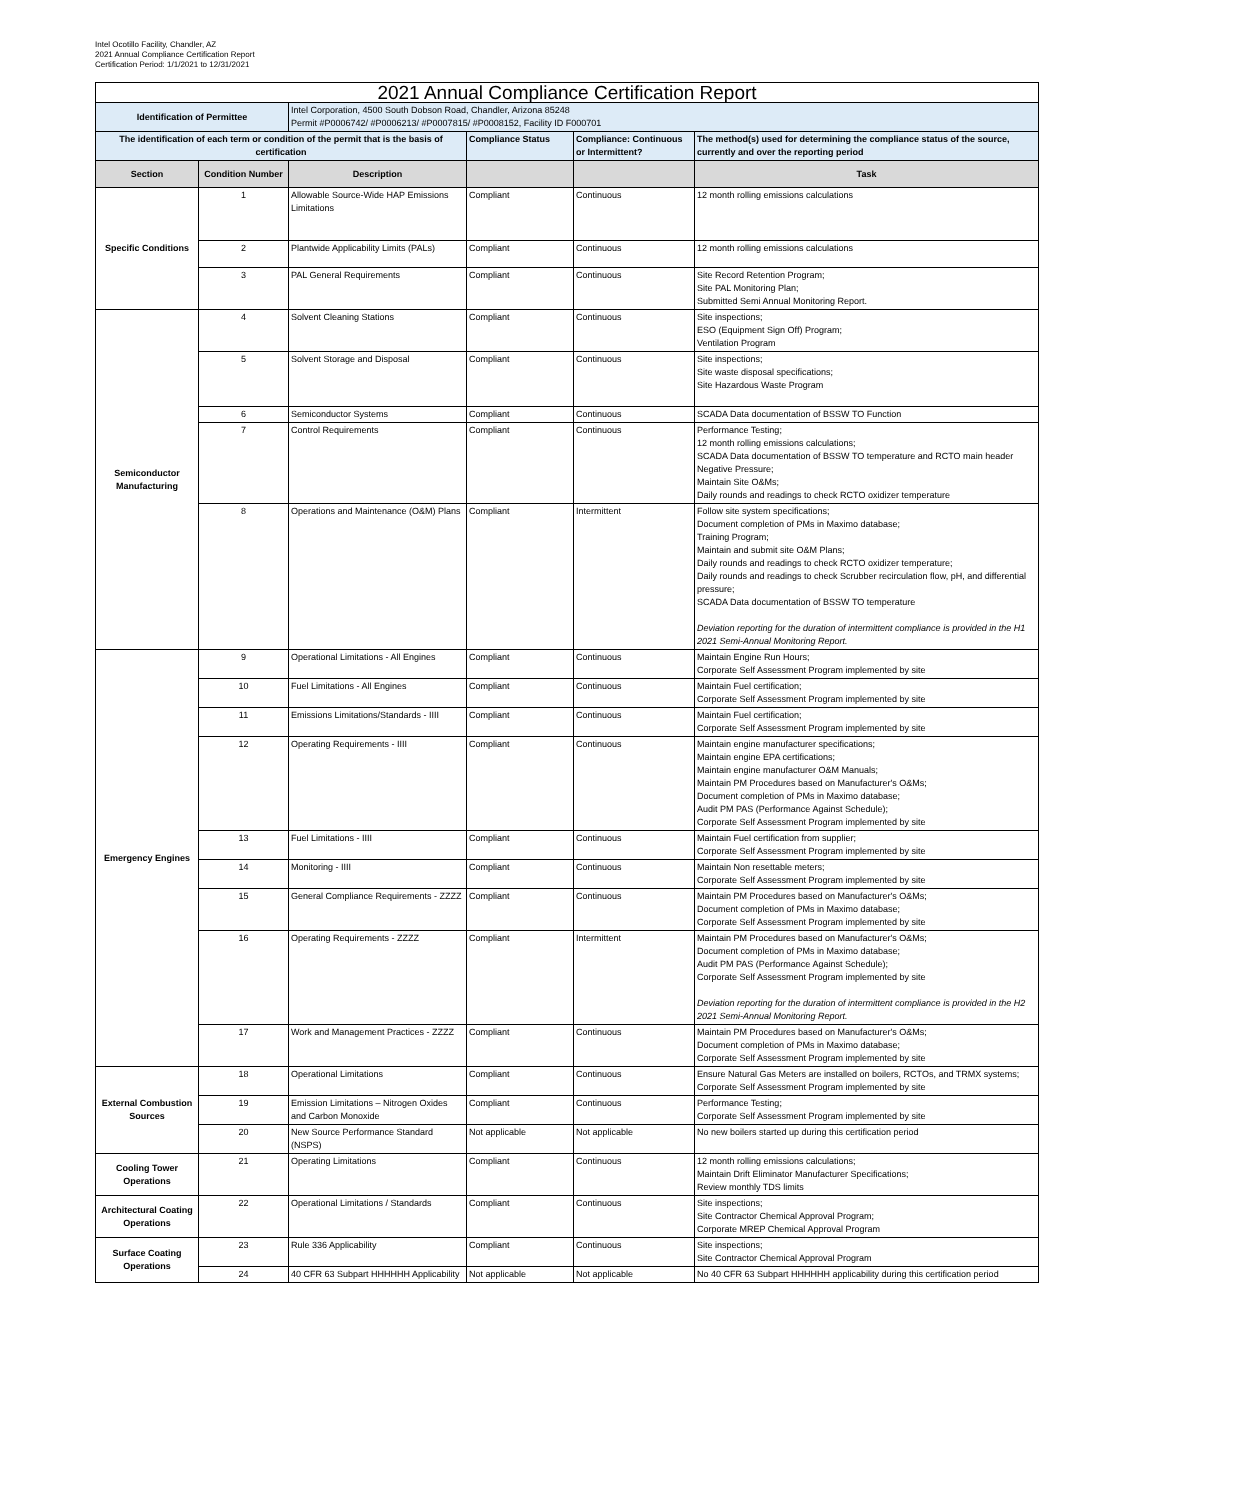Intel Ocotillo Facility, Chandler, AZ
2021 Annual Compliance Certification Report
Certification Period: 1/1/2021 to 12/31/2021
| 2021 Annual Compliance Certification Report | | | | | |
| --- | --- | --- | --- | --- | --- |
| Identification of Permittee | | Intel Corporation, 4500 South Dobson Road, Chandler, Arizona 85248 Permit #P0006742/ #P0006213/ #P0007815/ #P0008152, Facility ID F000701 | | | |
| The identification of each term or condition of the permit that is the basis of certification | | | Compliance Status | Compliance: Continuous or Intermittent? | The method(s) used for determining the compliance status of the source, currently and over the reporting period |
| Section | Condition Number | Description | | | Task |
| Specific Conditions | 1 | Allowable Source-Wide HAP Emissions Limitations | Compliant | Continuous | 12 month rolling emissions calculations |
| | 2 | Plantwide Applicability Limits (PALs) | Compliant | Continuous | 12 month rolling emissions calculations |
| | 3 | PAL General Requirements | Compliant | Continuous | Site Record Retention Program; Site PAL Monitoring Plan; Submitted Semi Annual Monitoring Report. |
| Semiconductor Manufacturing | 4 | Solvent Cleaning Stations | Compliant | Continuous | Site inspections; ESO (Equipment Sign Off) Program; Ventilation Program |
| | 5 | Solvent Storage and Disposal | Compliant | Continuous | Site inspections; Site waste disposal specifications; Site Hazardous Waste Program |
| | 6 | Semiconductor Systems | Compliant | Continuous | SCADA Data documentation of BSSW TO Function |
| | 7 | Control Requirements | Compliant | Continuous | Performance Testing; 12 month rolling emissions calculations; SCADA Data documentation of BSSW TO temperature and RCTO main header Negative Pressure; Maintain Site O&Ms; Daily rounds and readings to check RCTO oxidizer temperature |
| | 8 | Operations and Maintenance (O&M) Plans | Compliant | Intermittent | Follow site system specifications; Document completion of PMs in Maximo database; Training Program; Maintain and submit site O&M Plans; Daily rounds and readings to check RCTO oxidizer temperature; Daily rounds and readings to check Scrubber recirculation flow, pH, and differential pressure; SCADA Data documentation of BSSW TO temperature Deviation reporting for the duration of intermittent compliance is provided in the H1 2021 Semi-Annual Monitoring Report. |
| Emergency Engines | 9 | Operational Limitations - All Engines | Compliant | Continuous | Maintain Engine Run Hours; Corporate Self Assessment Program implemented by site |
| | 10 | Fuel Limitations - All Engines | Compliant | Continuous | Maintain Fuel certification; Corporate Self Assessment Program implemented by site |
| | 11 | Emissions Limitations/Standards - IIII | Compliant | Continuous | Maintain Fuel certification; Corporate Self Assessment Program implemented by site |
| | 12 | Operating Requirements - IIII | Compliant | Continuous | Maintain engine manufacturer specifications; Maintain engine EPA certifications; Maintain engine manufacturer O&M Manuals; Maintain PM Procedures based on Manufacturer's O&Ms; Document completion of PMs in Maximo database; Audit PM PAS (Performance Against Schedule); Corporate Self Assessment Program implemented by site |
| | 13 | Fuel Limitations - IIII | Compliant | Continuous | Maintain Fuel certification from supplier; Corporate Self Assessment Program implemented by site |
| | 14 | Monitoring - IIII | Compliant | Continuous | Maintain Non resettable meters; Corporate Self Assessment Program implemented by site |
| | 15 | General Compliance Requirements - ZZZZ | Compliant | Continuous | Maintain PM Procedures based on Manufacturer's O&Ms; Document completion of PMs in Maximo database; Corporate Self Assessment Program implemented by site |
| | 16 | Operating Requirements - ZZZZ | Compliant | Intermittent | Maintain PM Procedures based on Manufacturer's O&Ms; Document completion of PMs in Maximo database; Audit PM PAS (Performance Against Schedule); Corporate Self Assessment Program implemented by site Deviation reporting for the duration of intermittent compliance is provided in the H2 2021 Semi-Annual Monitoring Report. |
| | 17 | Work and Management Practices - ZZZZ | Compliant | Continuous | Maintain PM Procedures based on Manufacturer's O&Ms; Document completion of PMs in Maximo database; Corporate Self Assessment Program implemented by site |
| External Combustion Sources | 18 | Operational Limitations | Compliant | Continuous | Ensure Natural Gas Meters are installed on boilers, RCTOs, and TRMX systems; Corporate Self Assessment Program implemented by site |
| | 19 | Emission Limitations – Nitrogen Oxides and Carbon Monoxide | Compliant | Continuous | Performance Testing; Corporate Self Assessment Program implemented by site |
| | 20 | New Source Performance Standard (NSPS) | Not applicable | Not applicable | No new boilers started up during this certification period |
| Cooling Tower Operations | 21 | Operating Limitations | Compliant | Continuous | 12 month rolling emissions calculations; Maintain Drift Eliminator Manufacturer Specifications; Review monthly TDS limits |
| Architectural Coating Operations | 22 | Operational Limitations / Standards | Compliant | Continuous | Site inspections; Site Contractor Chemical Approval Program; Corporate MREP Chemical Approval Program |
| Surface Coating Operations | 23 | Rule 336 Applicability | Compliant | Continuous | Site inspections; Site Contractor Chemical Approval Program |
| | 24 | 40 CFR 63 Subpart HHHHHH Applicability | Not applicable | Not applicable | No 40 CFR 63 Subpart HHHHHH applicability during this certification period |